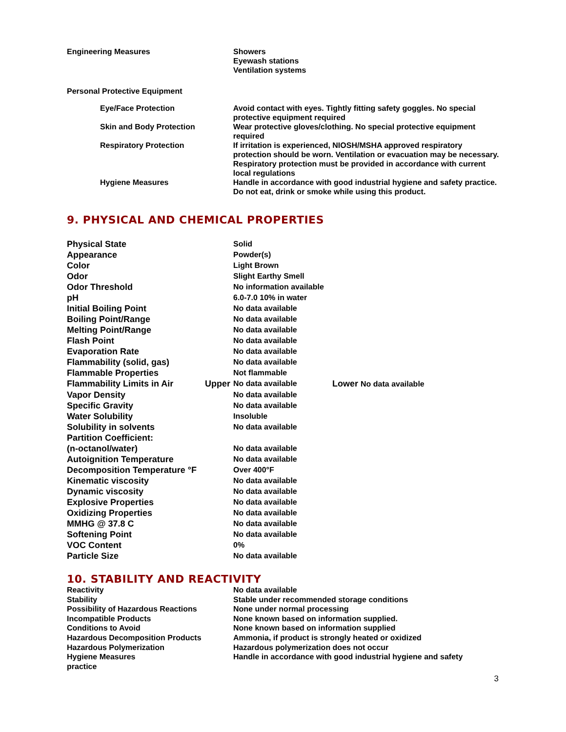| Engineering Measures | Showers Eyewash stations Ventilation systems |
| Personal Protective Equipment | |
| Eye/Face Protection | Avoid contact with eyes. Tightly fitting safety goggles. No special protective equipment required |
| Skin and Body Protection | Wear protective gloves/clothing. No special protective equipment required |
| Respiratory Protection | If irritation is experienced, NIOSH/MSHA approved respiratory protection should be worn. Ventilation or evacuation may be necessary. Respiratory protection must be provided in accordance with current local regulations |
| Hygiene Measures | Handle in accordance with good industrial hygiene and safety practice. Do not eat, drink or smoke while using this product. |
9. PHYSICAL AND CHEMICAL PROPERTIES
| Physical State | | Solid | |
| Appearance | | Powder(s) | |
| Color | | Light Brown | |
| Odor | | Slight Earthy Smell | |
| Odor Threshold | | No information available | |
| pH | | 6.0-7.0 10% in water | |
| Initial Boiling Point | | No data available | |
| Boiling Point/Range | | No data available | |
| Melting Point/Range | | No data available | |
| Flash Point | | No data available | |
| Evaporation Rate | | No data available | |
| Flammability (solid, gas) | | No data available | |
| Flammable Properties | | Not flammable | |
| Flammability Limits in Air | Upper | No data available | Lower No data available |
| Vapor Density | | No data available | |
| Specific Gravity | | No data available | |
| Water Solubility | | Insoluble | |
| Solubility in solvents | | No data available | |
| Partition Coefficient: | | | |
| (n-octanol/water) | | No data available | |
| Autoignition Temperature | | No data available | |
| Decomposition Temperature °F | | Over 400°F | |
| Kinematic viscosity | | No data available | |
| Dynamic viscosity | | No data available | |
| Explosive Properties | | No data available | |
| Oxidizing Properties | | No data available | |
| MMHG @ 37.8 C | | No data available | |
| Softening Point | | No data available | |
| VOC Content | | 0% | |
| Particle Size | | No data available | |
10. STABILITY AND REACTIVITY
| Reactivity | No data available |
| Stability | Stable under recommended storage conditions |
| Possibility of Hazardous Reactions | None under normal processing |
| Incompatible Products | None known based on information supplied. |
| Conditions to Avoid | None known based on information supplied |
| Hazardous Decomposition Products | Ammonia, if product is strongly heated or oxidized |
| Hazardous Polymerization | Hazardous polymerization does not occur |
| Hygiene Measures | Handle in accordance with good industrial hygiene and safety |
| practice | |
3